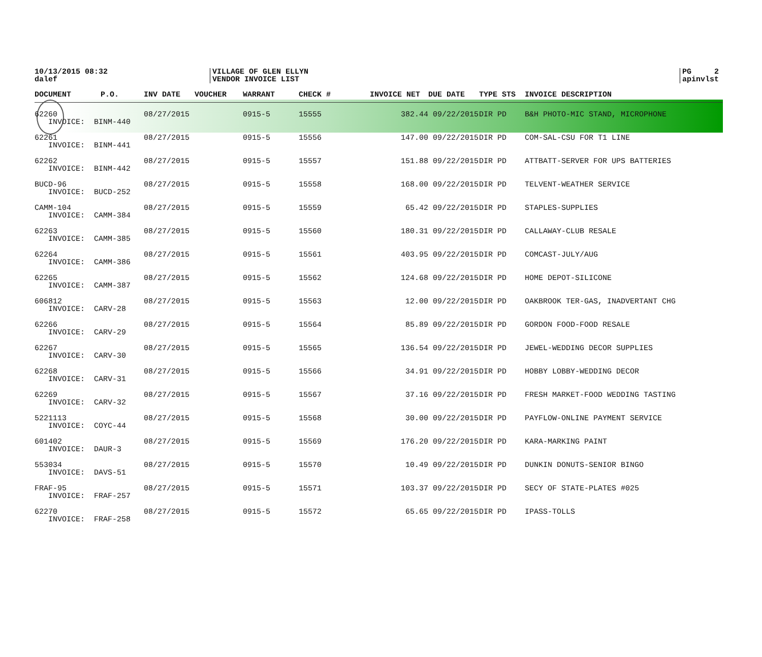10/13/2015 08:32
dalef
VILLAGE OF GLEN ELLYN
VENDOR INVOICE LIST
PG 2
apinvlst
| DOCUMENT | P.O. | INV DATE | VOUCHER | WARRANT | CHECK # | INVOICE NET | DUE DATE | TYPE STS | INVOICE DESCRIPTION |
| --- | --- | --- | --- | --- | --- | --- | --- | --- | --- |
| 62260 | | 08/27/2015 | | 0915-5 | 15555 | 382.44 | 09/22/2015 | DIR PD | B&H PHOTO-MIC STAND, MICROPHONE |
| INVOICE: BINM-440 | | | | | | | | | |
| 62261 | | 08/27/2015 | | 0915-5 | 15556 | 147.00 | 09/22/2015 | DIR PD | COM-SAL-CSU FOR T1 LINE |
| INVOICE: BINM-441 | | | | | | | | | |
| 62262 | | 08/27/2015 | | 0915-5 | 15557 | 151.88 | 09/22/2015 | DIR PD | ATTBATT-SERVER FOR UPS BATTERIES |
| INVOICE: BINM-442 | | | | | | | | | |
| BUCD-96 | | 08/27/2015 | | 0915-5 | 15558 | 168.00 | 09/22/2015 | DIR PD | TELVENT-WEATHER SERVICE |
| INVOICE: BUCD-252 | | | | | | | | | |
| CAMM-104 | | 08/27/2015 | | 0915-5 | 15559 | 65.42 | 09/22/2015 | DIR PD | STAPLES-SUPPLIES |
| INVOICE: CAMM-384 | | | | | | | | | |
| 62263 | | 08/27/2015 | | 0915-5 | 15560 | 180.31 | 09/22/2015 | DIR PD | CALLAWAY-CLUB RESALE |
| INVOICE: CAMM-385 | | | | | | | | | |
| 62264 | | 08/27/2015 | | 0915-5 | 15561 | 403.95 | 09/22/2015 | DIR PD | COMCAST-JULY/AUG |
| INVOICE: CAMM-386 | | | | | | | | | |
| 62265 | | 08/27/2015 | | 0915-5 | 15562 | 124.68 | 09/22/2015 | DIR PD | HOME DEPOT-SILICONE |
| INVOICE: CAMM-387 | | | | | | | | | |
| 606812 | | 08/27/2015 | | 0915-5 | 15563 | 12.00 | 09/22/2015 | DIR PD | OAKBROOK TER-GAS, INADVERTANT CHG |
| INVOICE: CARV-28 | | | | | | | | | |
| 62266 | | 08/27/2015 | | 0915-5 | 15564 | 85.89 | 09/22/2015 | DIR PD | GORDON FOOD-FOOD RESALE |
| INVOICE: CARV-29 | | | | | | | | | |
| 62267 | | 08/27/2015 | | 0915-5 | 15565 | 136.54 | 09/22/2015 | DIR PD | JEWEL-WEDDING DECOR SUPPLIES |
| INVOICE: CARV-30 | | | | | | | | | |
| 62268 | | 08/27/2015 | | 0915-5 | 15566 | 34.91 | 09/22/2015 | DIR PD | HOBBY LOBBY-WEDDING DECOR |
| INVOICE: CARV-31 | | | | | | | | | |
| 62269 | | 08/27/2015 | | 0915-5 | 15567 | 37.16 | 09/22/2015 | DIR PD | FRESH MARKET-FOOD WEDDING TASTING |
| INVOICE: CARV-32 | | | | | | | | | |
| 5221113 | | 08/27/2015 | | 0915-5 | 15568 | 30.00 | 09/22/2015 | DIR PD | PAYFLOW-ONLINE PAYMENT SERVICE |
| INVOICE: COYC-44 | | | | | | | | | |
| 601402 | | 08/27/2015 | | 0915-5 | 15569 | 176.20 | 09/22/2015 | DIR PD | KARA-MARKING PAINT |
| INVOICE: DAUR-3 | | | | | | | | | |
| 553034 | | 08/27/2015 | | 0915-5 | 15570 | 10.49 | 09/22/2015 | DIR PD | DUNKIN DONUTS-SENIOR BINGO |
| INVOICE: DAVS-51 | | | | | | | | | |
| FRAF-95 | | 08/27/2015 | | 0915-5 | 15571 | 103.37 | 09/22/2015 | DIR PD | SECY OF STATE-PLATES #025 |
| INVOICE: FRAF-257 | | | | | | | | | |
| 62270 | | 08/27/2015 | | 0915-5 | 15572 | 65.65 | 09/22/2015 | DIR PD | IPASS-TOLLS |
| INVOICE: FRAF-258 | | | | | | | | | |